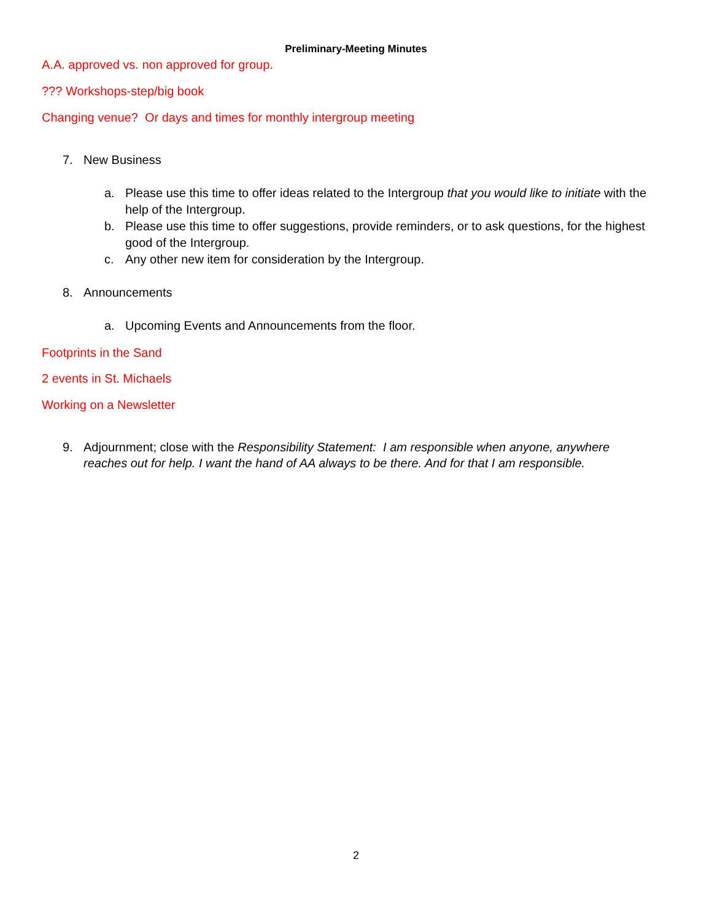Preliminary-Meeting Minutes
A.A. approved vs. non approved for group.
??? Workshops-step/big book
Changing venue? Or days and times for monthly intergroup meeting
7. New Business
a. Please use this time to offer ideas related to the Intergroup that you would like to initiate with the help of the Intergroup.
b. Please use this time to offer suggestions, provide reminders, or to ask questions, for the highest good of the Intergroup.
c. Any other new item for consideration by the Intergroup.
8. Announcements
a. Upcoming Events and Announcements from the floor.
Footprints in the Sand
2 events in St. Michaels
Working on a Newsletter
9. Adjournment; close with the Responsibility Statement: I am responsible when anyone, anywhere reaches out for help. I want the hand of AA always to be there. And for that I am responsible.
2